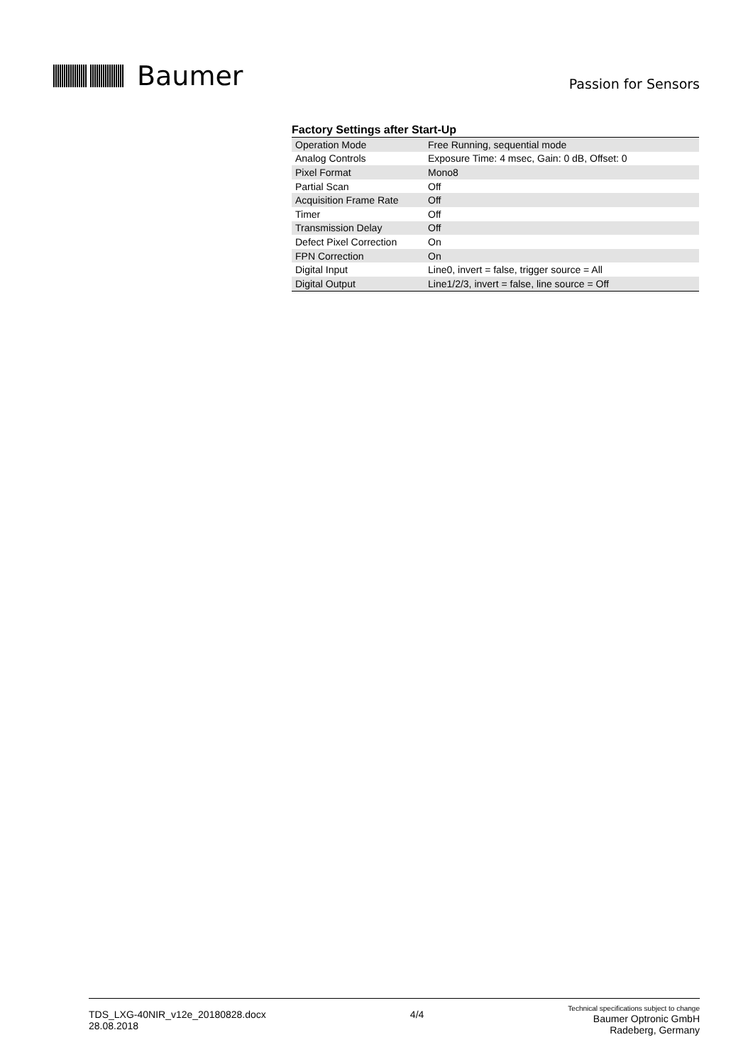Baumer
Passion for Sensors
Factory Settings after Start-Up
| Operation Mode | Free Running, sequential mode |
| Analog Controls | Exposure Time: 4 msec, Gain: 0 dB, Offset: 0 |
| Pixel Format | Mono8 |
| Partial Scan | Off |
| Acquisition Frame Rate | Off |
| Timer | Off |
| Transmission Delay | Off |
| Defect Pixel Correction | On |
| FPN Correction | On |
| Digital Input | Line0, invert = false, trigger source = All |
| Digital Output | Line1/2/3, invert = false, line source = Off |
TDS_LXG-40NIR_v12e_20180828.docx
28.08.2018
4/4
Technical specifications subject to change
Baumer Optronic GmbH
Radeberg, Germany